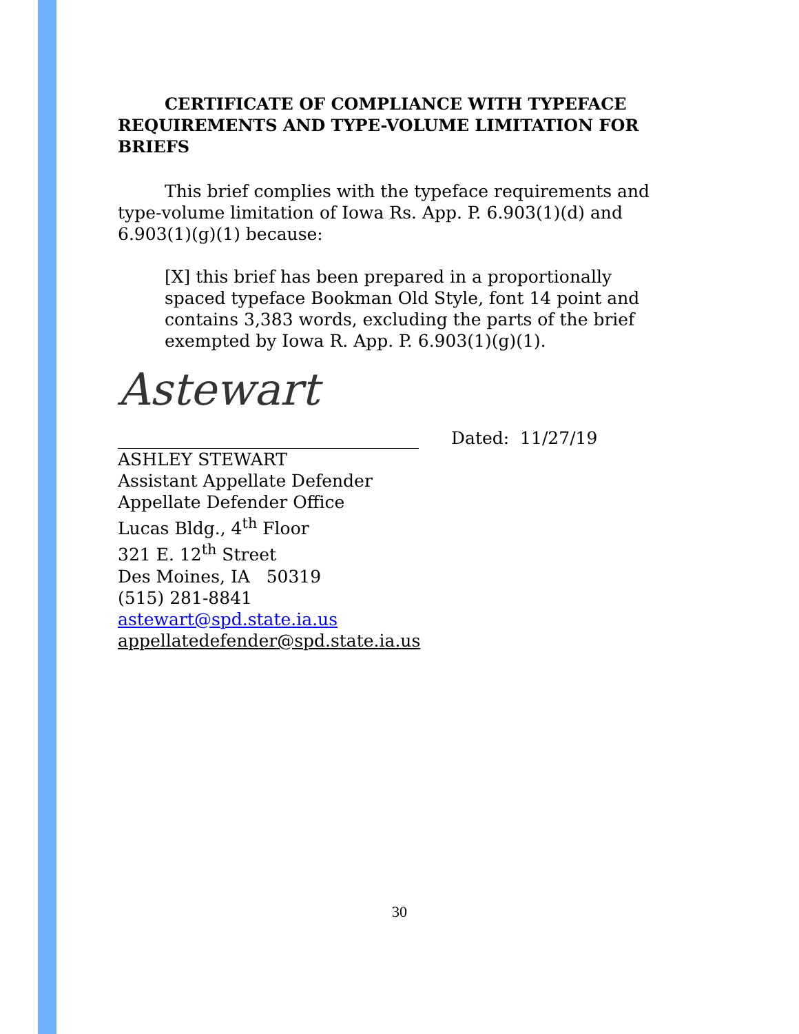CERTIFICATE OF COMPLIANCE WITH TYPEFACE REQUIREMENTS AND TYPE-VOLUME LIMITATION FOR BRIEFS
This brief complies with the typeface requirements and type-volume limitation of Iowa Rs. App. P. 6.903(1)(d) and 6.903(1)(g)(1) because:
[X] this brief has been prepared in a proportionally spaced typeface Bookman Old Style, font 14 point and contains 3,383 words, excluding the parts of the brief exempted by Iowa R. App. P. 6.903(1)(g)(1).
Astewart
Dated: 11/27/19
ASHLEY STEWART
Assistant Appellate Defender
Appellate Defender Office
Lucas Bldg., 4<sup>th</sup> Floor
321 E. 12<sup>th</sup> Street
Des Moines, IA 50319
(515) 281-8841
astewart@spd.state.ia.us
appellatedefender@spd.state.ia.us
30